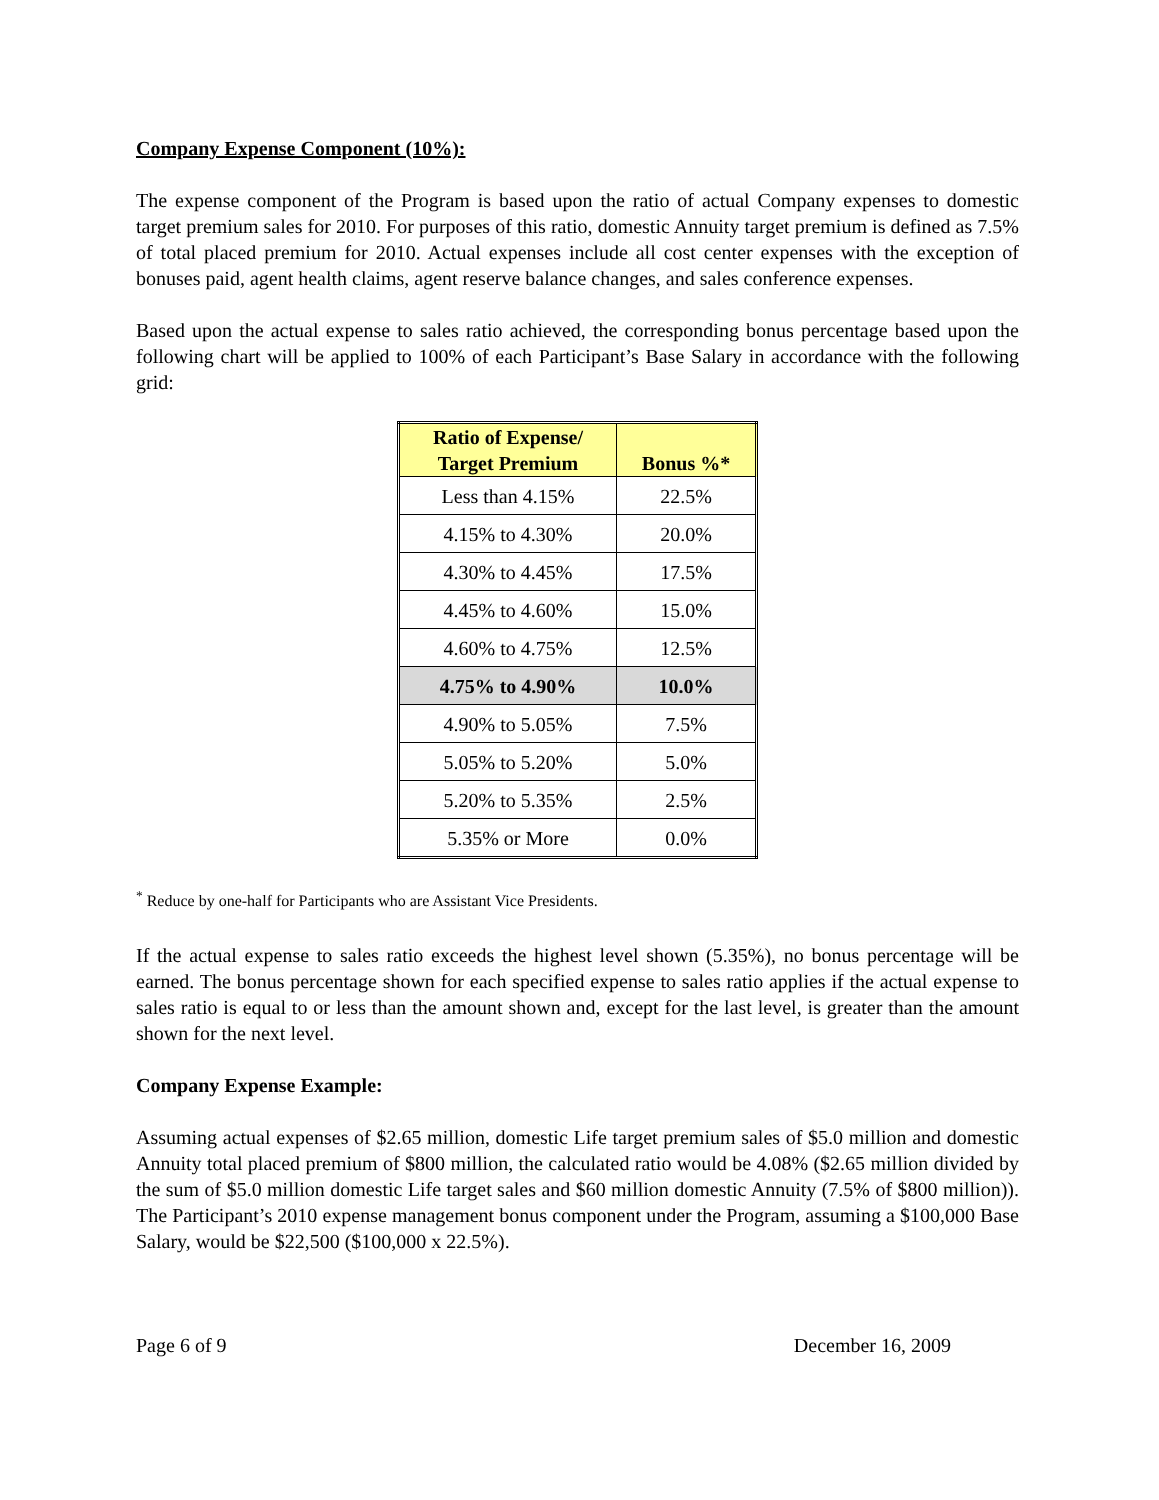Company Expense Component (10%):
The expense component of the Program is based upon the ratio of actual Company expenses to domestic target premium sales for 2010. For purposes of this ratio, domestic Annuity target premium is defined as 7.5% of total placed premium for 2010. Actual expenses include all cost center expenses with the exception of bonuses paid, agent health claims, agent reserve balance changes, and sales conference expenses.
Based upon the actual expense to sales ratio achieved, the corresponding bonus percentage based upon the following chart will be applied to 100% of each Participant’s Base Salary in accordance with the following grid:
| Ratio of Expense/ Target Premium | Bonus %* |
| --- | --- |
| Less than 4.15% | 22.5% |
| 4.15% to 4.30% | 20.0% |
| 4.30% to 4.45% | 17.5% |
| 4.45% to 4.60% | 15.0% |
| 4.60% to 4.75% | 12.5% |
| 4.75% to 4.90% | 10.0% |
| 4.90% to 5.05% | 7.5% |
| 5.05% to 5.20% | 5.0% |
| 5.20% to 5.35% | 2.5% |
| 5.35% or More | 0.0% |
<sup>*</sup> Reduce by one-half for Participants who are Assistant Vice Presidents.
If the actual expense to sales ratio exceeds the highest level shown (5.35%), no bonus percentage will be earned. The bonus percentage shown for each specified expense to sales ratio applies if the actual expense to sales ratio is equal to or less than the amount shown and, except for the last level, is greater than the amount shown for the next level.
Company Expense Example:
Assuming actual expenses of $2.65 million, domestic Life target premium sales of $5.0 million and domestic Annuity total placed premium of $800 million, the calculated ratio would be 4.08% ($2.65 million divided by the sum of $5.0 million domestic Life target sales and $60 million domestic Annuity (7.5% of $800 million)). The Participant’s 2010 expense management bonus component under the Program, assuming a $100,000 Base Salary, would be $22,500 ($100,000 x 22.5%).
Page 6 of 9 December 16, 2009